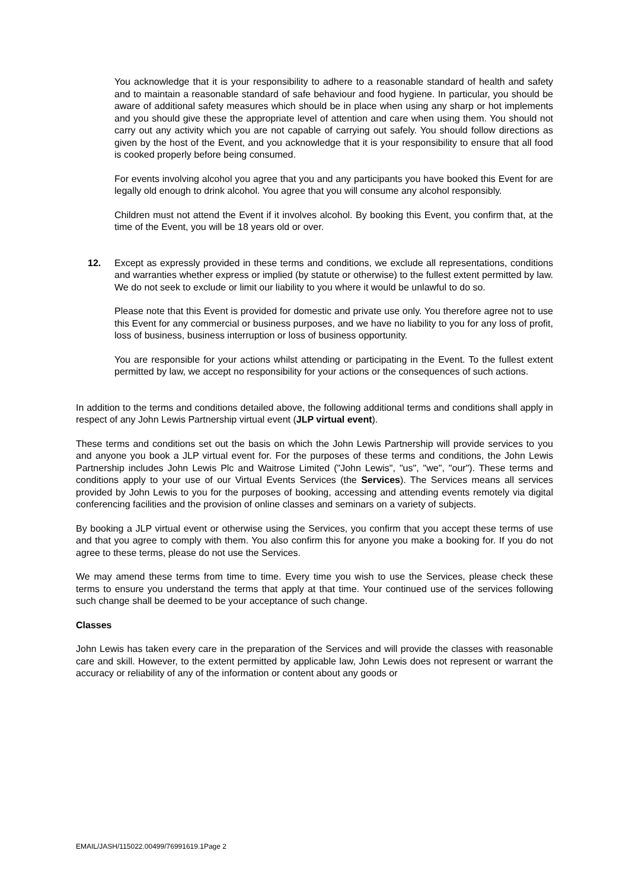You acknowledge that it is your responsibility to adhere to a reasonable standard of health and safety and to maintain a reasonable standard of safe behaviour and food hygiene. In particular, you should be aware of additional safety measures which should be in place when using any sharp or hot implements and you should give these the appropriate level of attention and care when using them. You should not carry out any activity which you are not capable of carrying out safely. You should follow directions as given by the host of the Event, and you acknowledge that it is your responsibility to ensure that all food is cooked properly before being consumed.
For events involving alcohol you agree that you and any participants you have booked this Event for are legally old enough to drink alcohol. You agree that you will consume any alcohol responsibly.
Children must not attend the Event if it involves alcohol. By booking this Event, you confirm that, at the time of the Event, you will be 18 years old or over.
12. Except as expressly provided in these terms and conditions, we exclude all representations, conditions and warranties whether express or implied (by statute or otherwise) to the fullest extent permitted by law. We do not seek to exclude or limit our liability to you where it would be unlawful to do so.
Please note that this Event is provided for domestic and private use only. You therefore agree not to use this Event for any commercial or business purposes, and we have no liability to you for any loss of profit, loss of business, business interruption or loss of business opportunity.
You are responsible for your actions whilst attending or participating in the Event. To the fullest extent permitted by law, we accept no responsibility for your actions or the consequences of such actions.
In addition to the terms and conditions detailed above, the following additional terms and conditions shall apply in respect of any John Lewis Partnership virtual event (JLP virtual event).
These terms and conditions set out the basis on which the John Lewis Partnership will provide services to you and anyone you book a JLP virtual event for. For the purposes of these terms and conditions, the John Lewis Partnership includes John Lewis Plc and Waitrose Limited ("John Lewis", "us", "we", "our"). These terms and conditions apply to your use of our Virtual Events Services (the Services). The Services means all services provided by John Lewis to you for the purposes of booking, accessing and attending events remotely via digital conferencing facilities and the provision of online classes and seminars on a variety of subjects.
By booking a JLP virtual event or otherwise using the Services, you confirm that you accept these terms of use and that you agree to comply with them. You also confirm this for anyone you make a booking for. If you do not agree to these terms, please do not use the Services.
We may amend these terms from time to time. Every time you wish to use the Services, please check these terms to ensure you understand the terms that apply at that time. Your continued use of the services following such change shall be deemed to be your acceptance of such change.
Classes
John Lewis has taken every care in the preparation of the Services and will provide the classes with reasonable care and skill. However, to the extent permitted by applicable law, John Lewis does not represent or warrant the accuracy or reliability of any of the information or content about any goods or
EMAIL/JASH/115022.00499/76991619.1Page 2